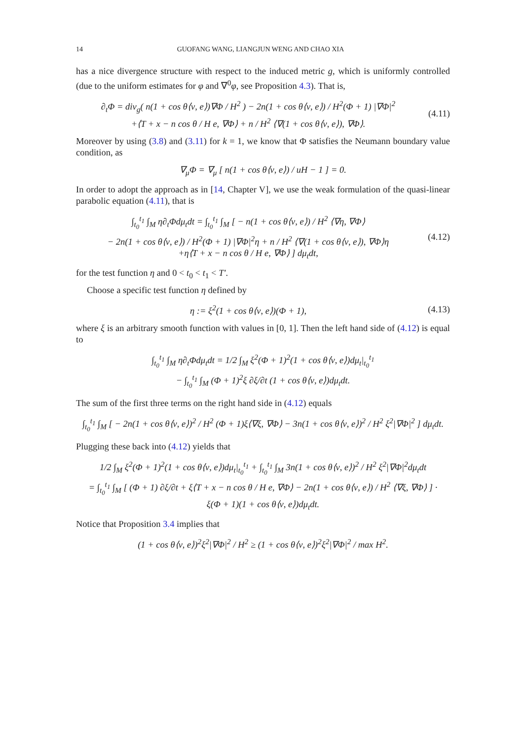14 GUOFANG WANG, LIANGJUN WENG AND CHAO XIA
has a nice divergence structure with respect to the induced metric g, which is uniformly controlled (due to the uniform estimates for φ and ∇<sup>0</sup>φ, see Proposition 4.3). That is,
∂<sub>t</sub>Φ = div<sub>g</sub>( n(1 + cos θ⟨ν, e⟩)∇Φ / H<sup>2</sup> ) − 2n(1 + cos θ⟨ν, e⟩) / H<sup>2</sup>(Φ + 1) |∇Φ|<sup>2</sup>
+⟨T + x − n cos θ / H e, ∇Φ⟩ + n / H<sup>2</sup> ⟨∇(1 + cos θ⟨ν, e⟩), ∇Φ⟩.
(4.11)
Moreover by using (3.8) and (3.11) for k = 1, we know that Φ satisfies the Neumann boundary value condition, as
∇<sub>μ</sub>Φ = ∇<sub>μ</sub> [ n(1 + cos θ⟨ν, e⟩) / uH − 1 ] = 0.
In order to adopt the approach as in [14, Chapter V], we use the weak formulation of the quasi-linear parabolic equation (4.11), that is
∫<sub>t<sub>0</sub></sub><sup>t<sub>1</sub></sup> ∫<sub>M</sub> η∂<sub>t</sub>Φdμ<sub>t</sub>dt = ∫<sub>t<sub>0</sub></sub><sup>t<sub>1</sub></sup> ∫<sub>M</sub> [ − n(1 + cos θ⟨ν, e⟩) / H<sup>2</sup> ⟨∇η, ∇Φ⟩
− 2n(1 + cos θ⟨ν, e⟩) / H<sup>2</sup>(Φ + 1) |∇Φ|<sup>2</sup>η + n / H<sup>2</sup> ⟨∇(1 + cos θ⟨ν, e⟩), ∇Φ⟩η
+η⟨T + x − n cos θ / H e, ∇Φ⟩ ] dμ<sub>t</sub>dt,
(4.12)
for the test function η and 0 < t<sub>0</sub> < t<sub>1</sub> < T′.
Choose a specific test function η defined by
η := ξ<sup>2</sup>(1 + cos θ⟨ν, e⟩)(Φ + 1),
(4.13)
where ξ is an arbitrary smooth function with values in [0, 1]. Then the left hand side of (4.12) is equal to
∫<sub>t<sub>0</sub></sub><sup>t<sub>1</sub></sup> ∫<sub>M</sub> η∂<sub>t</sub>Φdμ<sub>t</sub>dt = 1/2 ∫<sub>M</sub> ξ<sup>2</sup>(Φ + 1)<sup>2</sup>(1 + cos θ⟨ν, e⟩)dμ<sub>t</sub>|<sub>t<sub>0</sub></sub><sup>t<sub>1</sub></sup>
− ∫<sub>t<sub>0</sub></sub><sup>t<sub>1</sub></sup> ∫<sub>M</sub> (Φ + 1)<sup>2</sup>ξ ∂ξ/∂t (1 + cos θ⟨ν, e⟩)dμ<sub>t</sub>dt.
The sum of the first three terms on the right hand side in (4.12) equals
∫<sub>t<sub>0</sub></sub><sup>t<sub>1</sub></sup> ∫<sub>M</sub> [ − 2n(1 + cos θ⟨ν, e⟩)<sup>2</sup> / H<sup>2</sup> (Φ + 1)ξ⟨∇ξ, ∇Φ⟩ − 3n(1 + cos θ⟨ν, e⟩)<sup>2</sup> / H<sup>2</sup> ξ<sup>2</sup>|∇Φ|<sup>2</sup> ] dμ<sub>t</sub>dt.
Plugging these back into (4.12) yields that
1/2 ∫<sub>M</sub> ξ<sup>2</sup>(Φ + 1)<sup>2</sup>(1 + cos θ⟨ν, e⟩)dμ<sub>t</sub>|<sub>t<sub>0</sub></sub><sup>t<sub>1</sub></sup> + ∫<sub>t<sub>0</sub></sub><sup>t<sub>1</sub></sup> ∫<sub>M</sub> 3n(1 + cos θ⟨ν, e⟩)<sup>2</sup> / H<sup>2</sup> ξ<sup>2</sup>|∇Φ|<sup>2</sup>dμ<sub>t</sub>dt
= ∫<sub>t<sub>0</sub></sub><sup>t<sub>1</sub></sup> ∫<sub>M</sub> [ (Φ + 1) ∂ξ/∂t + ξ⟨T + x − n cos θ / H e, ∇Φ⟩ − 2n(1 + cos θ⟨ν, e⟩) / H<sup>2</sup> ⟨∇ξ, ∇Φ⟩ ] ·
ξ(Φ + 1)(1 + cos θ⟨ν, e⟩)dμ<sub>t</sub>dt.
Notice that Proposition 3.4 implies that
(1 + cos θ⟨ν, e⟩)<sup>2</sup>ξ<sup>2</sup>|∇Φ|<sup>2</sup> / H<sup>2</sup> ≥ (1 + cos θ⟨ν, e⟩)<sup>2</sup>ξ<sup>2</sup>|∇Φ|<sup>2</sup> / max H<sup>2</sup>.